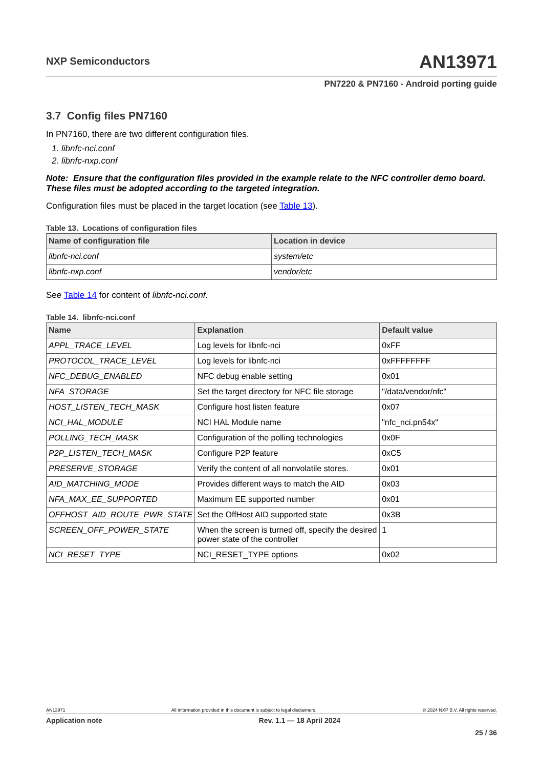NXP Semiconductors
AN13971
PN7220 & PN7160 - Android porting guide
3.7 Config files PN7160
In PN7160, there are two different configuration files.
1. libnfc-nci.conf
2. libnfc-nxp.conf
Note: Ensure that the configuration files provided in the example relate to the NFC controller demo board. These files must be adopted according to the targeted integration.
Configuration files must be placed in the target location (see Table 13).
Table 13. Locations of configuration files
| Name of configuration file | Location in device |
| --- | --- |
| libnfc-nci.conf | system/etc |
| libnfc-nxp.conf | vendor/etc |
See Table 14 for content of libnfc-nci.conf.
Table 14. libnfc-nci.conf
| Name | Explanation | Default value |
| --- | --- | --- |
| APPL_TRACE_LEVEL | Log levels for libnfc-nci | 0xFF |
| PROTOCOL_TRACE_LEVEL | Log levels for libnfc-nci | 0xFFFFFFFF |
| NFC_DEBUG_ENABLED | NFC debug enable setting | 0x01 |
| NFA_STORAGE | Set the target directory for NFC file storage | "/data/vendor/nfc" |
| HOST_LISTEN_TECH_MASK | Configure host listen feature | 0x07 |
| NCI_HAL_MODULE | NCI HAL Module name | "nfc_nci.pn54x" |
| POLLING_TECH_MASK | Configuration of the polling technologies | 0x0F |
| P2P_LISTEN_TECH_MASK | Configure P2P feature | 0xC5 |
| PRESERVE_STORAGE | Verify the content of all nonvolatile stores. | 0x01 |
| AID_MATCHING_MODE | Provides different ways to match the AID | 0x03 |
| NFA_MAX_EE_SUPPORTED | Maximum EE supported number | 0x01 |
| OFFHOST_AID_ROUTE_PWR_STATE | Set the OffHost AID supported state | 0x3B |
| SCREEN_OFF_POWER_STATE | When the screen is turned off, specify the desired power state of the controller | 1 |
| NCI_RESET_TYPE | NCI_RESET_TYPE options | 0x02 |
AN13971 All information provided in this document is subject to legal disclaimers. © 2024 NXP B.V. All rights reserved.
Application note Rev. 1.1 — 18 April 2024
25 / 36